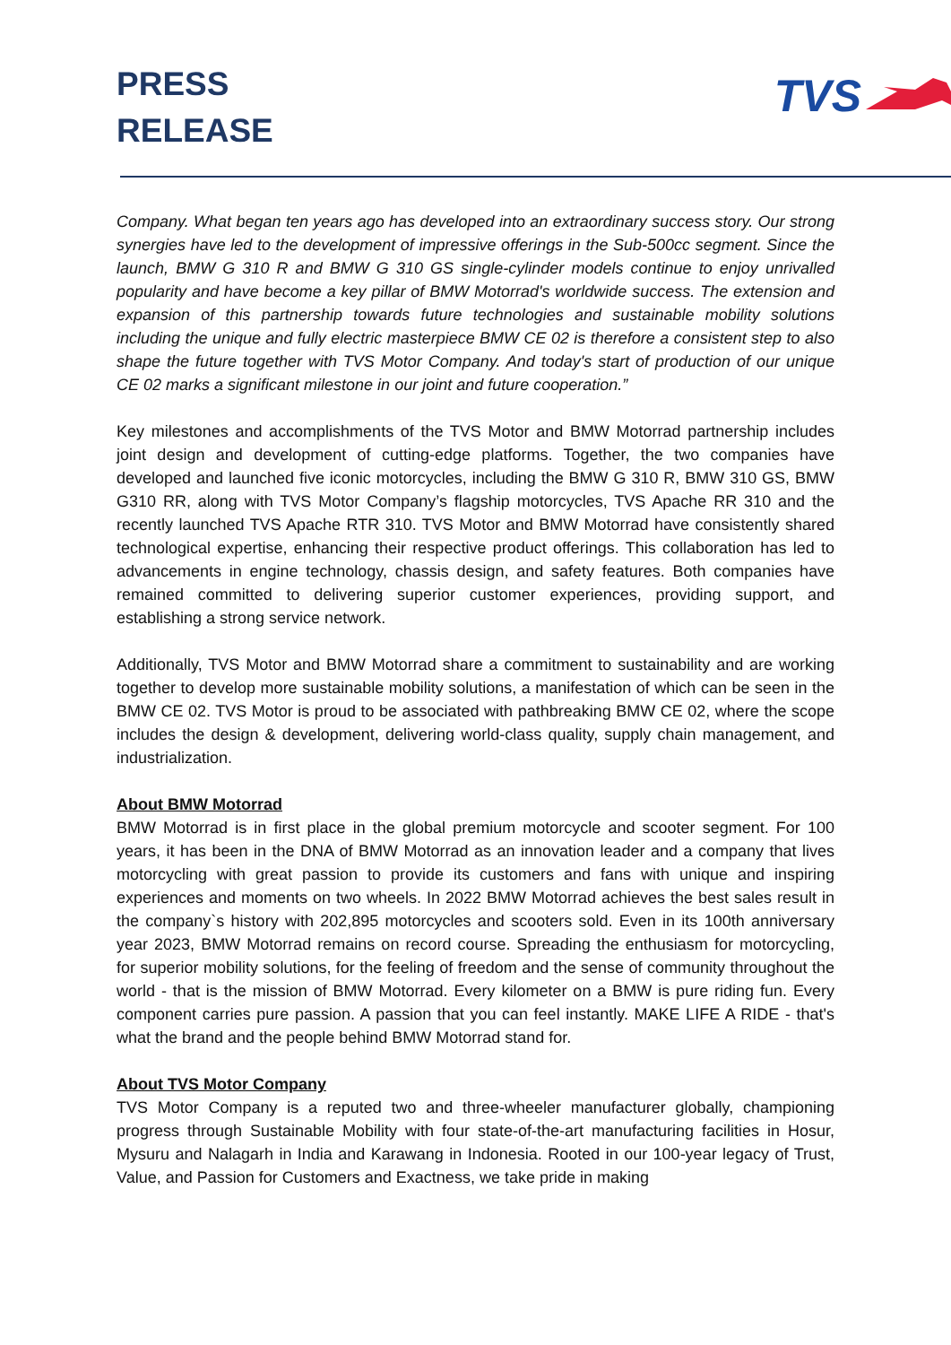PRESS
RELEASE
TVS
Company. What began ten years ago has developed into an extraordinary success story. Our strong synergies have led to the development of impressive offerings in the Sub-500cc segment. Since the launch, BMW G 310 R and BMW G 310 GS single-cylinder models continue to enjoy unrivalled popularity and have become a key pillar of BMW Motorrad's worldwide success. The extension and expansion of this partnership towards future technologies and sustainable mobility solutions including the unique and fully electric masterpiece BMW CE 02 is therefore a consistent step to also shape the future together with TVS Motor Company. And today's start of production of our unique CE 02 marks a significant milestone in our joint and future cooperation.”
Key milestones and accomplishments of the TVS Motor and BMW Motorrad partnership includes joint design and development of cutting-edge platforms. Together, the two companies have developed and launched five iconic motorcycles, including the BMW G 310 R, BMW 310 GS, BMW G310 RR, along with TVS Motor Company’s flagship motorcycles, TVS Apache RR 310 and the recently launched TVS Apache RTR 310. TVS Motor and BMW Motorrad have consistently shared technological expertise, enhancing their respective product offerings. This collaboration has led to advancements in engine technology, chassis design, and safety features. Both companies have remained committed to delivering superior customer experiences, providing support, and establishing a strong service network.
Additionally, TVS Motor and BMW Motorrad share a commitment to sustainability and are working together to develop more sustainable mobility solutions, a manifestation of which can be seen in the BMW CE 02. TVS Motor is proud to be associated with pathbreaking BMW CE 02, where the scope includes the design & development, delivering world-class quality, supply chain management, and industrialization.
About BMW Motorrad
BMW Motorrad is in first place in the global premium motorcycle and scooter segment. For 100 years, it has been in the DNA of BMW Motorrad as an innovation leader and a company that lives motorcycling with great passion to provide its customers and fans with unique and inspiring experiences and moments on two wheels. In 2022 BMW Motorrad achieves the best sales result in the company`s history with 202,895 motorcycles and scooters sold. Even in its 100th anniversary year 2023, BMW Motorrad remains on record course. Spreading the enthusiasm for motorcycling, for superior mobility solutions, for the feeling of freedom and the sense of community throughout the world - that is the mission of BMW Motorrad. Every kilometer on a BMW is pure riding fun. Every component carries pure passion. A passion that you can feel instantly. MAKE LIFE A RIDE - that's what the brand and the people behind BMW Motorrad stand for.
About TVS Motor Company
TVS Motor Company is a reputed two and three-wheeler manufacturer globally, championing progress through Sustainable Mobility with four state-of-the-art manufacturing facilities in Hosur, Mysuru and Nalagarh in India and Karawang in Indonesia. Rooted in our 100-year legacy of Trust, Value, and Passion for Customers and Exactness, we take pride in making